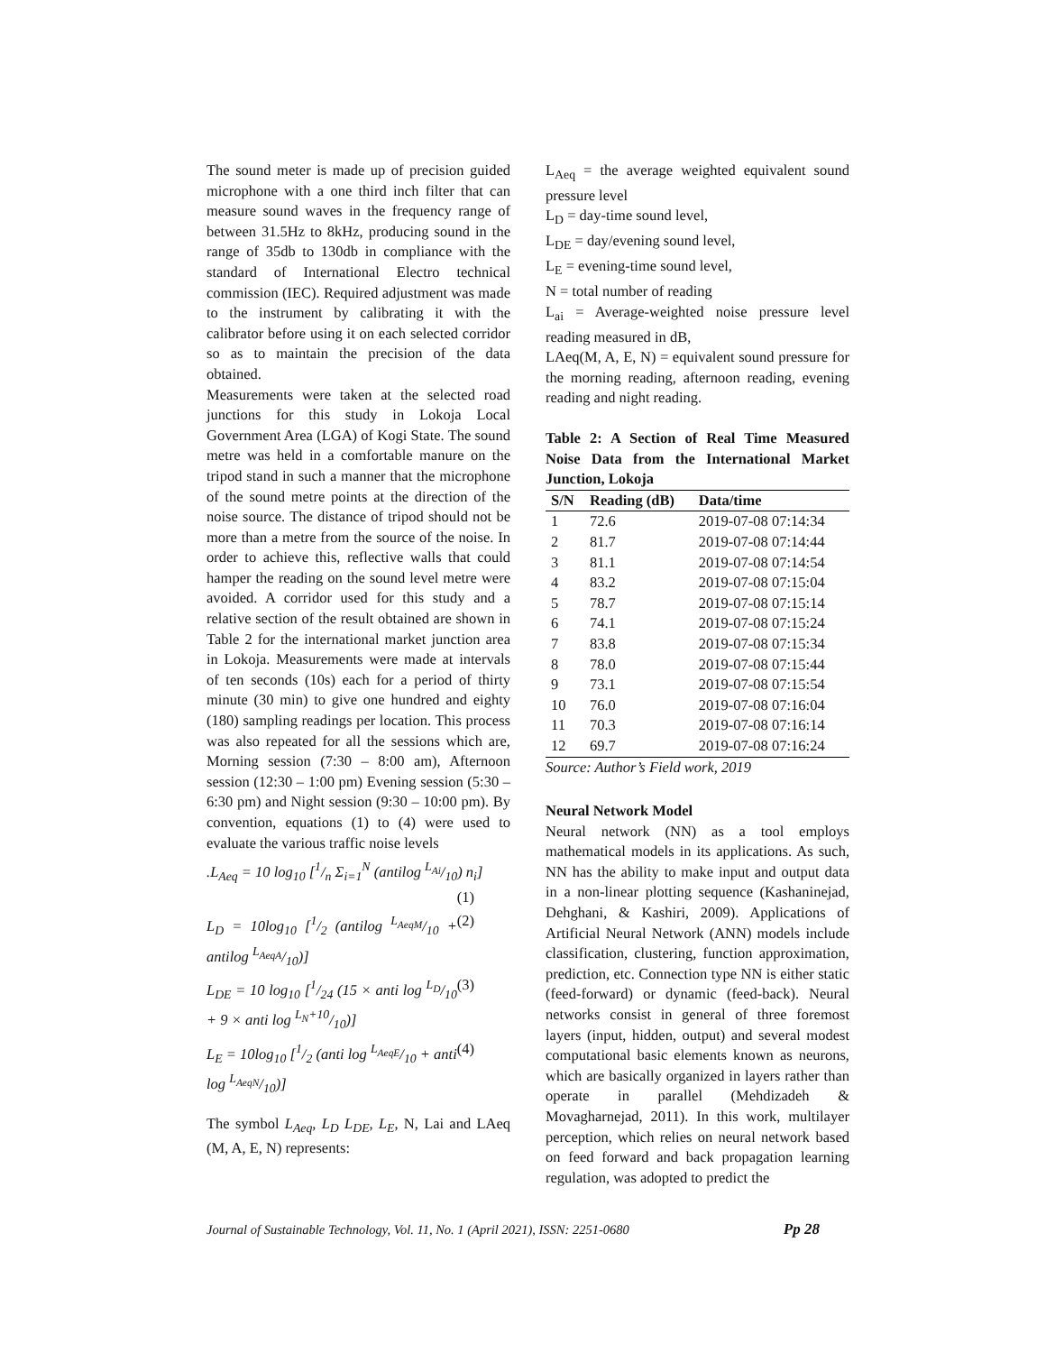The sound meter is made up of precision guided microphone with a one third inch filter that can measure sound waves in the frequency range of between 31.5Hz to 8kHz, producing sound in the range of 35db to 130db in compliance with the standard of International Electro technical commission (IEC). Required adjustment was made to the instrument by calibrating it with the calibrator before using it on each selected corridor so as to maintain the precision of the data obtained.
Measurements were taken at the selected road junctions for this study in Lokoja Local Government Area (LGA) of Kogi State. The sound metre was held in a comfortable manure on the tripod stand in such a manner that the microphone of the sound metre points at the direction of the noise source. The distance of tripod should not be more than a metre from the source of the noise. In order to achieve this, reflective walls that could hamper the reading on the sound level metre were avoided. A corridor used for this study and a relative section of the result obtained are shown in Table 2 for the international market junction area in Lokoja. Measurements were made at intervals of ten seconds (10s) each for a period of thirty minute (30 min) to give one hundred and eighty (180) sampling readings per location. This process was also repeated for all the sessions which are, Morning session (7:30 – 8:00 am), Afternoon session (12:30 – 1:00 pm) Evening session (5:30 – 6:30 pm) and Night session (9:30 – 10:00 pm). By convention, equations (1) to (4) were used to evaluate the various traffic noise levels
.L<sub>Aeq</sub> = 10 log<sub>10</sub> [1/n Σ<sub>i=1</sub><sup>N</sup> (antilog L<sub>Ai</sub>/10) n<sub>i</sub>]
(1)
L<sub>D</sub> = 10log<sub>10</sub> [1/2 (antilog L<sub>AeqM</sub>/10 + antilog L<sub>AeqA</sub>/10)] (2)
L<sub>DE</sub> = 10 log<sub>10</sub> [1/24 (15 × anti log L<sub>D</sub>/10 + 9 × anti log L<sub>N</sub>+10/10)] (3)
L<sub>E</sub> = 10log<sub>10</sub> [1/2 (anti log L<sub>AeqE</sub>/10 + anti log L<sub>AeqN</sub>/10)] (4)
The symbol L<sub>Aeq</sub>, L<sub>D</sub> L<sub>DE</sub>, L<sub>E</sub>, N, Lai and LAeq (M, A, E, N) represents:
L<sub>Aeq</sub> = the average weighted equivalent sound pressure level
L<sub>D</sub> = day-time sound level,
L<sub>DE</sub> = day/evening sound level,
L<sub>E</sub> = evening-time sound level,
N = total number of reading
L<sub>ai</sub> = Average-weighted noise pressure level reading measured in dB,
LAeq(M, A, E, N) = equivalent sound pressure for the morning reading, afternoon reading, evening reading and night reading.
Table 2: A Section of Real Time Measured Noise Data from the International Market Junction, Lokoja
| S/N | Reading (dB) | Data/time |
| --- | --- | --- |
| 1 | 72.6 | 2019-07-08 07:14:34 |
| 2 | 81.7 | 2019-07-08 07:14:44 |
| 3 | 81.1 | 2019-07-08 07:14:54 |
| 4 | 83.2 | 2019-07-08 07:15:04 |
| 5 | 78.7 | 2019-07-08 07:15:14 |
| 6 | 74.1 | 2019-07-08 07:15:24 |
| 7 | 83.8 | 2019-07-08 07:15:34 |
| 8 | 78.0 | 2019-07-08 07:15:44 |
| 9 | 73.1 | 2019-07-08 07:15:54 |
| 10 | 76.0 | 2019-07-08 07:16:04 |
| 11 | 70.3 | 2019-07-08 07:16:14 |
| 12 | 69.7 | 2019-07-08 07:16:24 |
Source: Author’s Field work, 2019
Neural Network Model
Neural network (NN) as a tool employs mathematical models in its applications. As such, NN has the ability to make input and output data in a non-linear plotting sequence (Kashaninejad, Dehghani, & Kashiri, 2009). Applications of Artificial Neural Network (ANN) models include classification, clustering, function approximation, prediction, etc. Connection type NN is either static (feed-forward) or dynamic (feed-back). Neural networks consist in general of three foremost layers (input, hidden, output) and several modest computational basic elements known as neurons, which are basically organized in layers rather than operate in parallel (Mehdizadeh & Movagharnejad, 2011). In this work, multilayer perception, which relies on neural network based on feed forward and back propagation learning regulation, was adopted to predict the
Journal of Sustainable Technology, Vol. 11, No. 1 (April 2021), ISSN: 2251-0680 Pp 28